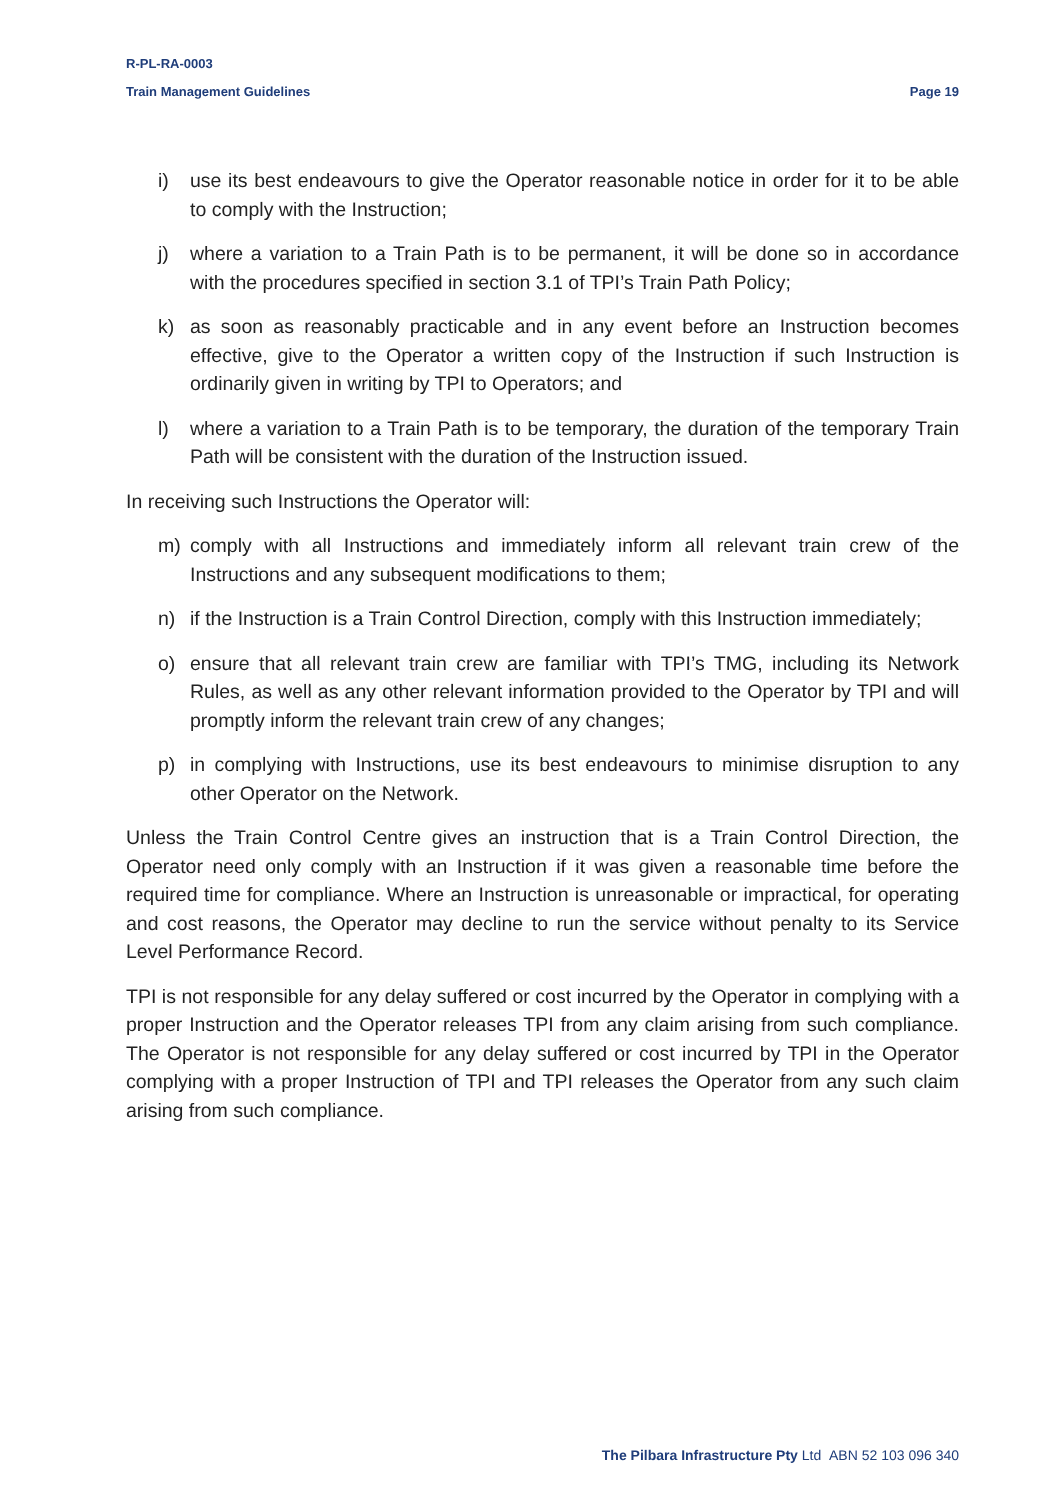R-PL-RA-0003
Train Management Guidelines Page 19
i) use its best endeavours to give the Operator reasonable notice in order for it to be able to comply with the Instruction;
j) where a variation to a Train Path is to be permanent, it will be done so in accordance with the procedures specified in section 3.1 of TPI’s Train Path Policy;
k) as soon as reasonably practicable and in any event before an Instruction becomes effective, give to the Operator a written copy of the Instruction if such Instruction is ordinarily given in writing by TPI to Operators; and
l) where a variation to a Train Path is to be temporary, the duration of the temporary Train Path will be consistent with the duration of the Instruction issued.
In receiving such Instructions the Operator will:
m) comply with all Instructions and immediately inform all relevant train crew of the Instructions and any subsequent modifications to them;
n) if the Instruction is a Train Control Direction, comply with this Instruction immediately;
o) ensure that all relevant train crew are familiar with TPI’s TMG, including its Network Rules, as well as any other relevant information provided to the Operator by TPI and will promptly inform the relevant train crew of any changes;
p) in complying with Instructions, use its best endeavours to minimise disruption to any other Operator on the Network.
Unless the Train Control Centre gives an instruction that is a Train Control Direction, the Operator need only comply with an Instruction if it was given a reasonable time before the required time for compliance. Where an Instruction is unreasonable or impractical, for operating and cost reasons, the Operator may decline to run the service without penalty to its Service Level Performance Record.
TPI is not responsible for any delay suffered or cost incurred by the Operator in complying with a proper Instruction and the Operator releases TPI from any claim arising from such compliance. The Operator is not responsible for any delay suffered or cost incurred by TPI in the Operator complying with a proper Instruction of TPI and TPI releases the Operator from any such claim arising from such compliance.
The Pilbara Infrastructure Pty Ltd ABN 52 103 096 340